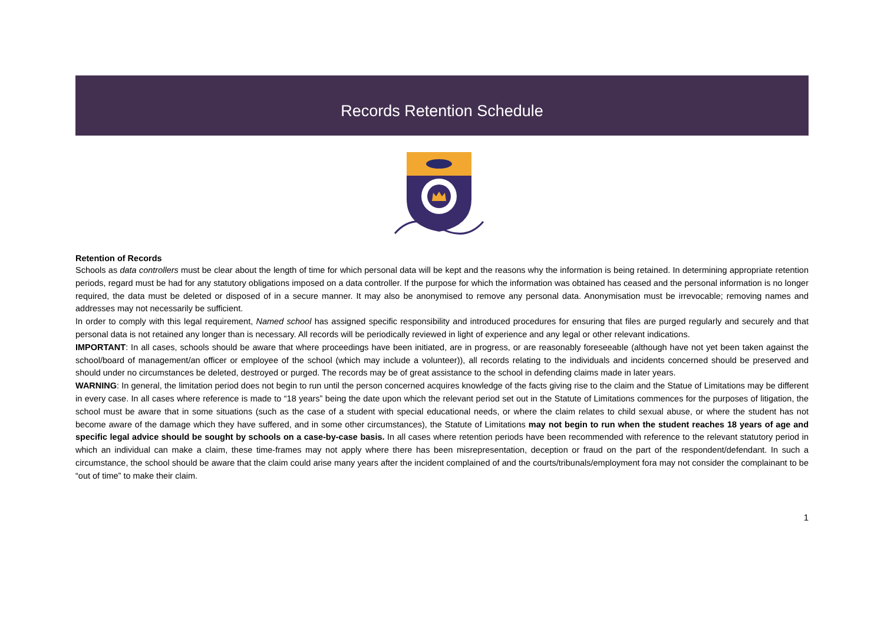Records Retention Schedule
Retention of Records
Schools as data controllers must be clear about the length of time for which personal data will be kept and the reasons why the information is being retained. In determining appropriate retention periods, regard must be had for any statutory obligations imposed on a data controller. If the purpose for which the information was obtained has ceased and the personal information is no longer required, the data must be deleted or disposed of in a secure manner. It may also be anonymised to remove any personal data. Anonymisation must be irrevocable; removing names and addresses may not necessarily be sufficient.
In order to comply with this legal requirement, Named school has assigned specific responsibility and introduced procedures for ensuring that files are purged regularly and securely and that personal data is not retained any longer than is necessary. All records will be periodically reviewed in light of experience and any legal or other relevant indications.
IMPORTANT: In all cases, schools should be aware that where proceedings have been initiated, are in progress, or are reasonably foreseeable (although have not yet been taken against the school/board of management/an officer or employee of the school (which may include a volunteer)), all records relating to the individuals and incidents concerned should be preserved and should under no circumstances be deleted, destroyed or purged. The records may be of great assistance to the school in defending claims made in later years.
WARNING: In general, the limitation period does not begin to run until the person concerned acquires knowledge of the facts giving rise to the claim and the Statue of Limitations may be different in every case. In all cases where reference is made to “18 years” being the date upon which the relevant period set out in the Statute of Limitations commences for the purposes of litigation, the school must be aware that in some situations (such as the case of a student with special educational needs, or where the claim relates to child sexual abuse, or where the student has not become aware of the damage which they have suffered, and in some other circumstances), the Statute of Limitations may not begin to run when the student reaches 18 years of age and specific legal advice should be sought by schools on a case-by-case basis. In all cases where retention periods have been recommended with reference to the relevant statutory period in which an individual can make a claim, these time-frames may not apply where there has been misrepresentation, deception or fraud on the part of the respondent/defendant. In such a circumstance, the school should be aware that the claim could arise many years after the incident complained of and the courts/tribunals/employment fora may not consider the complainant to be “out of time” to make their claim.
1